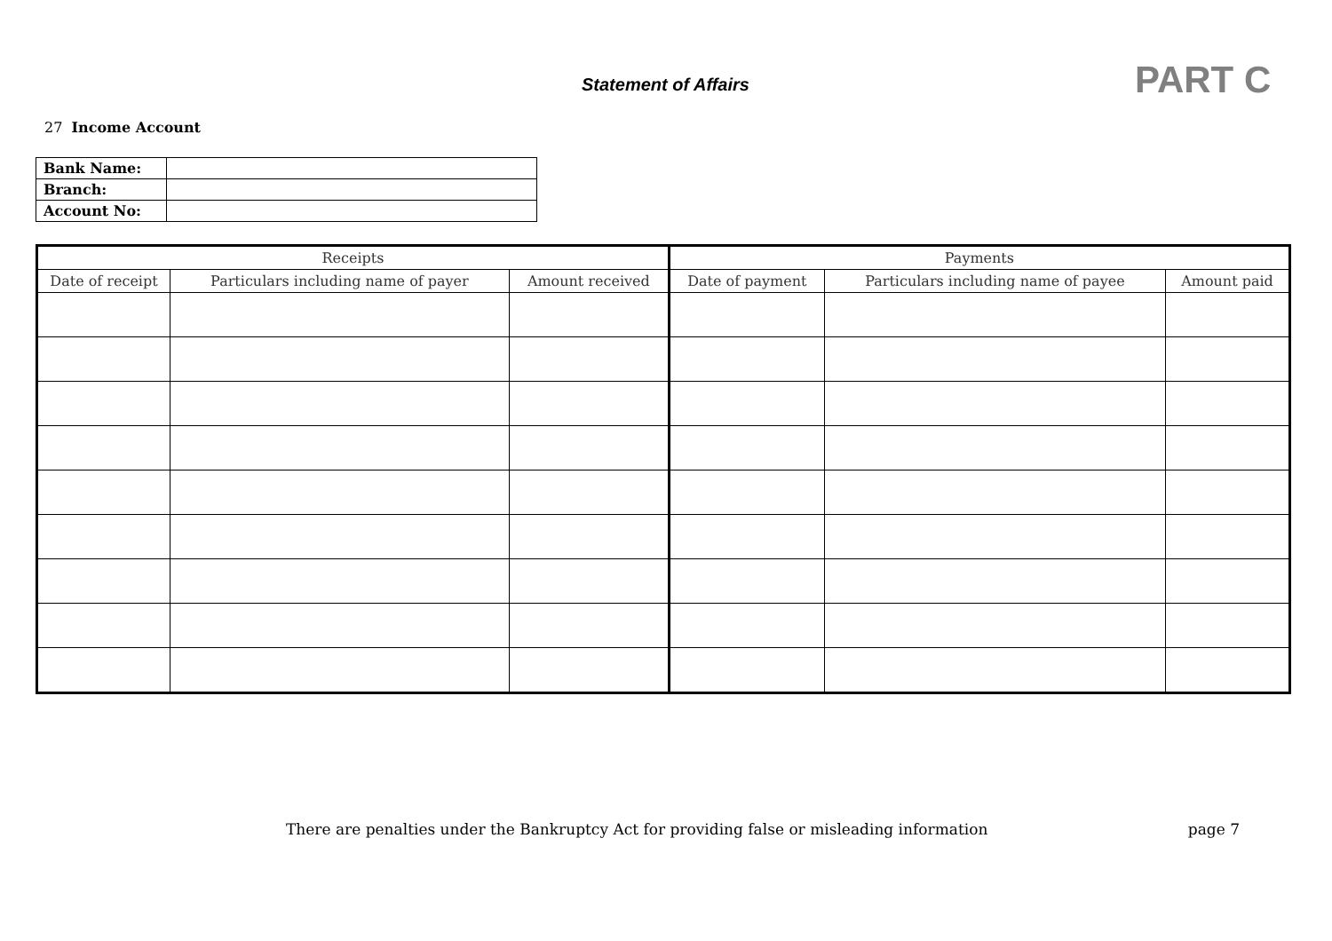Statement of Affairs PART C
27 Income Account
| Bank Name: | |
| Branch: | |
| Account No: | |
| Receipts | | | Payments | | |
| --- | --- | --- | --- | --- | --- |
| Date of receipt | Particulars including name of payer | Amount received | Date of payment | Particulars including name of payee | Amount paid |
There are penalties under the Bankruptcy Act for providing false or misleading information page 7